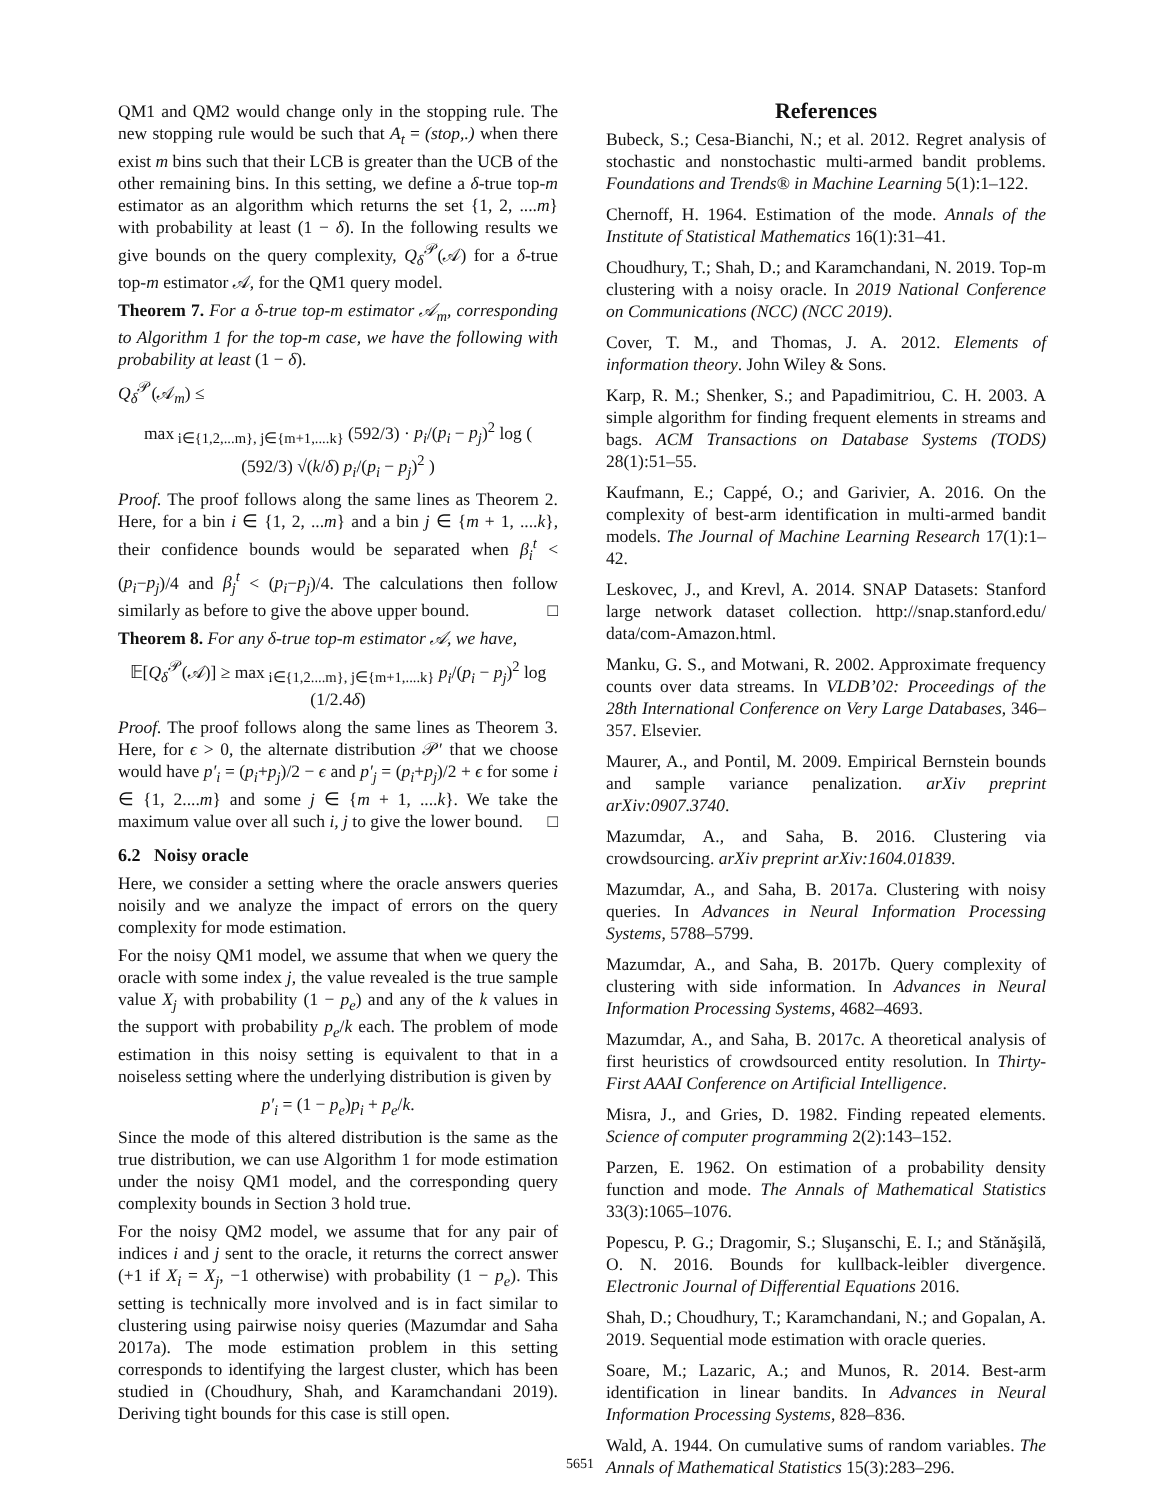QM1 and QM2 would change only in the stopping rule. The new stopping rule would be such that A<sub>t</sub> = (stop,.) when there exist m bins such that their LCB is greater than the UCB of the other remaining bins. In this setting, we define a δ-true top-m estimator as an algorithm which returns the set {1, 2, ....m} with probability at least (1 − δ). In the following results we give bounds on the query complexity, Q<sub>δ</sub><sup>𝒫</sup>(𝒜) for a δ-true top-m estimator 𝒜, for the QM1 query model.
Theorem 7. For a δ-true top-m estimator 𝒜<sub>m</sub>, corresponding to Algorithm 1 for the top-m case, we have the following with probability at least (1 − δ).
Q<sub>δ</sub><sup>𝒫</sup>(𝒜<sub>m</sub>) ≤
max<sub>i∈{1,2,...m}, j∈{m+1,....k}</sub> (592/3) · p<sub>i</sub>/(p<sub>i</sub> − p<sub>j</sub>)<sup>2</sup> log ( (592/3) √(k/δ) p<sub>i</sub>/(p<sub>i</sub> − p<sub>j</sub>)<sup>2</sup> )
Proof. The proof follows along the same lines as Theorem 2. Here, for a bin i ∈ {1, 2, ...m} and a bin j ∈ {m + 1, ....k}, their confidence bounds would be separated when β<sub>i</sub><sup>t</sup> < (p<sub>i</sub>−p<sub>j</sub>)/4 and β<sub>j</sub><sup>t</sup> < (p<sub>i</sub>−p<sub>j</sub>)/4. The calculations then follow similarly as before to give the above upper bound. □
Theorem 8. For any δ-true top-m estimator 𝒜, we have,
𝔼[Q<sub>δ</sub><sup>𝒫</sup>(𝒜)] ≥ max<sub>i∈{1,2....m}, j∈{m+1,....k}</sub> p<sub>i</sub>/(p<sub>i</sub> − p<sub>j</sub>)<sup>2</sup> log (1/2.4δ)
Proof. The proof follows along the same lines as Theorem 3. Here, for ϵ > 0, the alternate distribution 𝒫′ that we choose would have p′<sub>i</sub> = (p<sub>i</sub>+p<sub>j</sub>)/2 − ϵ and p′<sub>j</sub> = (p<sub>i</sub>+p<sub>j</sub>)/2 + ϵ for some i ∈ {1, 2....m} and some j ∈ {m + 1, ....k}. We take the maximum value over all such i, j to give the lower bound. □
6.2 Noisy oracle
Here, we consider a setting where the oracle answers queries noisily and we analyze the impact of errors on the query complexity for mode estimation.
For the noisy QM1 model, we assume that when we query the oracle with some index j, the value revealed is the true sample value X<sub>j</sub> with probability (1 − p<sub>e</sub>) and any of the k values in the support with probability p<sub>e</sub>/k each. The problem of mode estimation in this noisy setting is equivalent to that in a noiseless setting where the underlying distribution is given by
p′<sub>i</sub> = (1 − p<sub>e</sub>)p<sub>i</sub> + p<sub>e</sub>/k.
Since the mode of this altered distribution is the same as the true distribution, we can use Algorithm 1 for mode estimation under the noisy QM1 model, and the corresponding query complexity bounds in Section 3 hold true.
For the noisy QM2 model, we assume that for any pair of indices i and j sent to the oracle, it returns the correct answer (+1 if X<sub>i</sub> = X<sub>j</sub>, −1 otherwise) with probability (1 − p<sub>e</sub>). This setting is technically more involved and is in fact similar to clustering using pairwise noisy queries (Mazumdar and Saha 2017a). The mode estimation problem in this setting corresponds to identifying the largest cluster, which has been studied in (Choudhury, Shah, and Karamchandani 2019). Deriving tight bounds for this case is still open.
References
Bubeck, S.; Cesa-Bianchi, N.; et al. 2012. Regret analysis of stochastic and nonstochastic multi-armed bandit problems. Foundations and Trends® in Machine Learning 5(1):1–122.
Chernoff, H. 1964. Estimation of the mode. Annals of the Institute of Statistical Mathematics 16(1):31–41.
Choudhury, T.; Shah, D.; and Karamchandani, N. 2019. Top-m clustering with a noisy oracle. In 2019 National Conference on Communications (NCC) (NCC 2019).
Cover, T. M., and Thomas, J. A. 2012. Elements of information theory. John Wiley & Sons.
Karp, R. M.; Shenker, S.; and Papadimitriou, C. H. 2003. A simple algorithm for finding frequent elements in streams and bags. ACM Transactions on Database Systems (TODS) 28(1):51–55.
Kaufmann, E.; Cappé, O.; and Garivier, A. 2016. On the complexity of best-arm identification in multi-armed bandit models. The Journal of Machine Learning Research 17(1):1–42.
Leskovec, J., and Krevl, A. 2014. SNAP Datasets: Stanford large network dataset collection. http://snap.stanford.edu/ data/com-Amazon.html.
Manku, G. S., and Motwani, R. 2002. Approximate frequency counts over data streams. In VLDB’02: Proceedings of the 28th International Conference on Very Large Databases, 346–357. Elsevier.
Maurer, A., and Pontil, M. 2009. Empirical Bernstein bounds and sample variance penalization. arXiv preprint arXiv:0907.3740.
Mazumdar, A., and Saha, B. 2016. Clustering via crowdsourcing. arXiv preprint arXiv:1604.01839.
Mazumdar, A., and Saha, B. 2017a. Clustering with noisy queries. In Advances in Neural Information Processing Systems, 5788–5799.
Mazumdar, A., and Saha, B. 2017b. Query complexity of clustering with side information. In Advances in Neural Information Processing Systems, 4682–4693.
Mazumdar, A., and Saha, B. 2017c. A theoretical analysis of first heuristics of crowdsourced entity resolution. In Thirty-First AAAI Conference on Artificial Intelligence.
Misra, J., and Gries, D. 1982. Finding repeated elements. Science of computer programming 2(2):143–152.
Parzen, E. 1962. On estimation of a probability density function and mode. The Annals of Mathematical Statistics 33(3):1065–1076.
Popescu, P. G.; Dragomir, S.; Sluşanschi, E. I.; and Stănăşilă, O. N. 2016. Bounds for kullback-leibler divergence. Electronic Journal of Differential Equations 2016.
Shah, D.; Choudhury, T.; Karamchandani, N.; and Gopalan, A. 2019. Sequential mode estimation with oracle queries.
Soare, M.; Lazaric, A.; and Munos, R. 2014. Best-arm identification in linear bandits. In Advances in Neural Information Processing Systems, 828–836.
Wald, A. 1944. On cumulative sums of random variables. The Annals of Mathematical Statistics 15(3):283–296.
5651